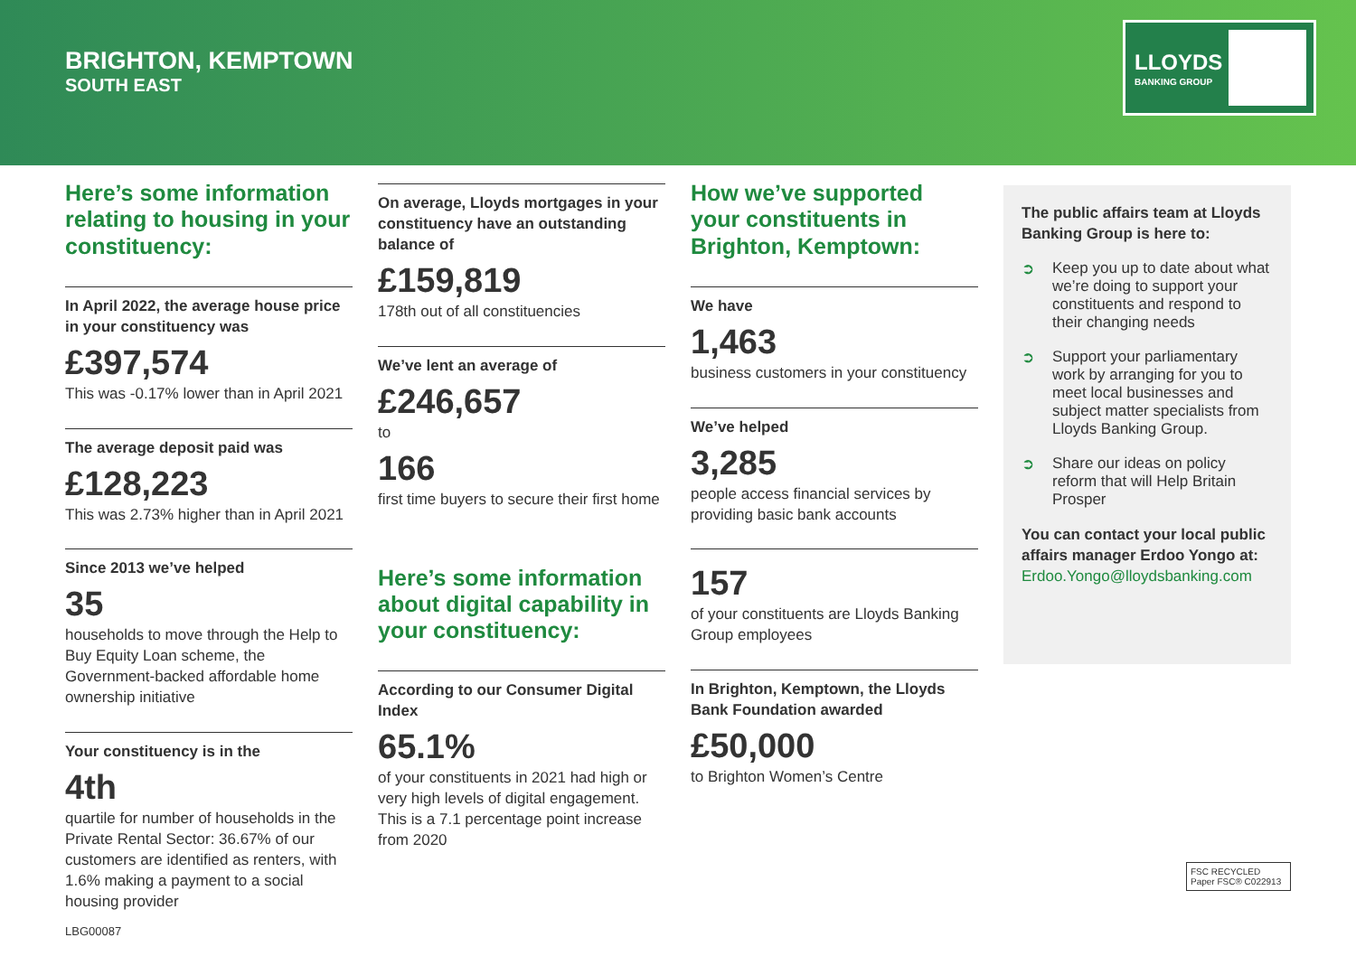BRIGHTON, KEMPTOWN
SOUTH EAST
LLOYDS
BANKING GROUP
Here’s some information relating to housing in your constituency:
In April 2022, the average house price in your constituency was
£397,574
This was -0.17% lower than in April 2021
The average deposit paid was
£128,223
This was 2.73% higher than in April 2021
Since 2013 we’ve helped
35
households to move through the Help to Buy Equity Loan scheme, the Government-backed affordable home ownership initiative
Your constituency is in the
4th
quartile for number of households in the Private Rental Sector: 36.67% of our customers are identified as renters, with 1.6% making a payment to a social housing provider
On average, Lloyds mortgages in your constituency have an outstanding balance of
£159,819
178th out of all constituencies
We’ve lent an average of
£246,657
to
166
first time buyers to secure their first home
Here’s some information about digital capability in your constituency:
According to our Consumer Digital Index
65.1%
of your constituents in 2021 had high or very high levels of digital engagement. This is a 7.1 percentage point increase from 2020
How we’ve supported your constituents in Brighton, Kemptown:
We have
1,463
business customers in your constituency
We’ve helped
3,285
people access financial services by providing basic bank accounts
157
of your constituents are Lloyds Banking Group employees
In Brighton, Kemptown, the Lloyds Bank Foundation awarded
£50,000
to Brighton Women’s Centre
The public affairs team at Lloyds Banking Group is here to:
➲ Keep you up to date about what we’re doing to support your constituents and respond to their changing needs
➲ Support your parliamentary work by arranging for you to meet local businesses and subject matter specialists from Lloyds Banking Group.
➲ Share our ideas on policy reform that will Help Britain Prosper
You can contact your local public affairs manager Erdoo Yongo at:
Erdoo.Yongo@lloydsbanking.com
FSC RECYCLED Paper FSC® C022913
LBG00087